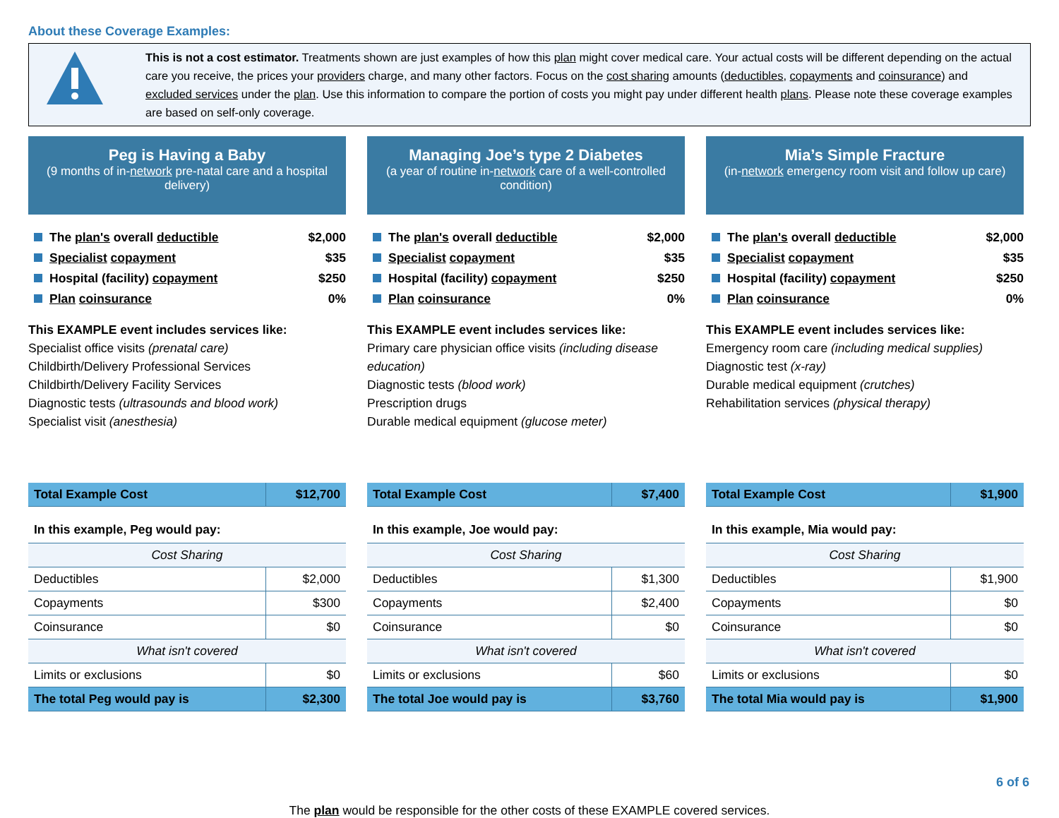About these Coverage Examples:
This is not a cost estimator. Treatments shown are just examples of how this plan might cover medical care. Your actual costs will be different depending on the actual care you receive, the prices your providers charge, and many other factors. Focus on the cost sharing amounts (deductibles, copayments and coinsurance) and excluded services under the plan. Use this information to compare the portion of costs you might pay under different health plans. Please note these coverage examples are based on self-only coverage.
Peg is Having a Baby
(9 months of in-network pre-natal care and a hospital delivery)
| The plan's overall deductible | $2,000 |
| Specialist copayment | $35 |
| Hospital (facility) copayment | $250 |
| Plan coinsurance | 0% |
This EXAMPLE event includes services like:
Specialist office visits (prenatal care)
Childbirth/Delivery Professional Services
Childbirth/Delivery Facility Services
Diagnostic tests (ultrasounds and blood work)
Specialist visit (anesthesia)
| Total Example Cost | $12,700 |
| In this example, Peg would pay: | |
| Cost Sharing | |
| Deductibles | $2,000 |
| Copayments | $300 |
| Coinsurance | $0 |
| What isn't covered | |
| Limits or exclusions | $0 |
| The total Peg would pay is | $2,300 |
Managing Joe’s type 2 Diabetes
(a year of routine in-network care of a well-controlled condition)
| The plan's overall deductible | $2,000 |
| Specialist copayment | $35 |
| Hospital (facility) copayment | $250 |
| Plan coinsurance | 0% |
This EXAMPLE event includes services like:
Primary care physician office visits (including disease education)
Diagnostic tests (blood work)
Prescription drugs
Durable medical equipment (glucose meter)
| Total Example Cost | $7,400 |
| In this example, Joe would pay: | |
| Cost Sharing | |
| Deductibles | $1,300 |
| Copayments | $2,400 |
| Coinsurance | $0 |
| What isn't covered | |
| Limits or exclusions | $60 |
| The total Joe would pay is | $3,760 |
Mia’s Simple Fracture
(in-network emergency room visit and follow up care)
| The plan's overall deductible | $2,000 |
| Specialist copayment | $35 |
| Hospital (facility) copayment | $250 |
| Plan coinsurance | 0% |
This EXAMPLE event includes services like:
Emergency room care (including medical supplies)
Diagnostic test (x-ray)
Durable medical equipment (crutches)
Rehabilitation services (physical therapy)
| Total Example Cost | $1,900 |
| In this example, Mia would pay: | |
| Cost Sharing | |
| Deductibles | $1,900 |
| Copayments | $0 |
| Coinsurance | $0 |
| What isn't covered | |
| Limits or exclusions | $0 |
| The total Mia would pay is | $1,900 |
The plan would be responsible for the other costs of these EXAMPLE covered services.
6 of 6